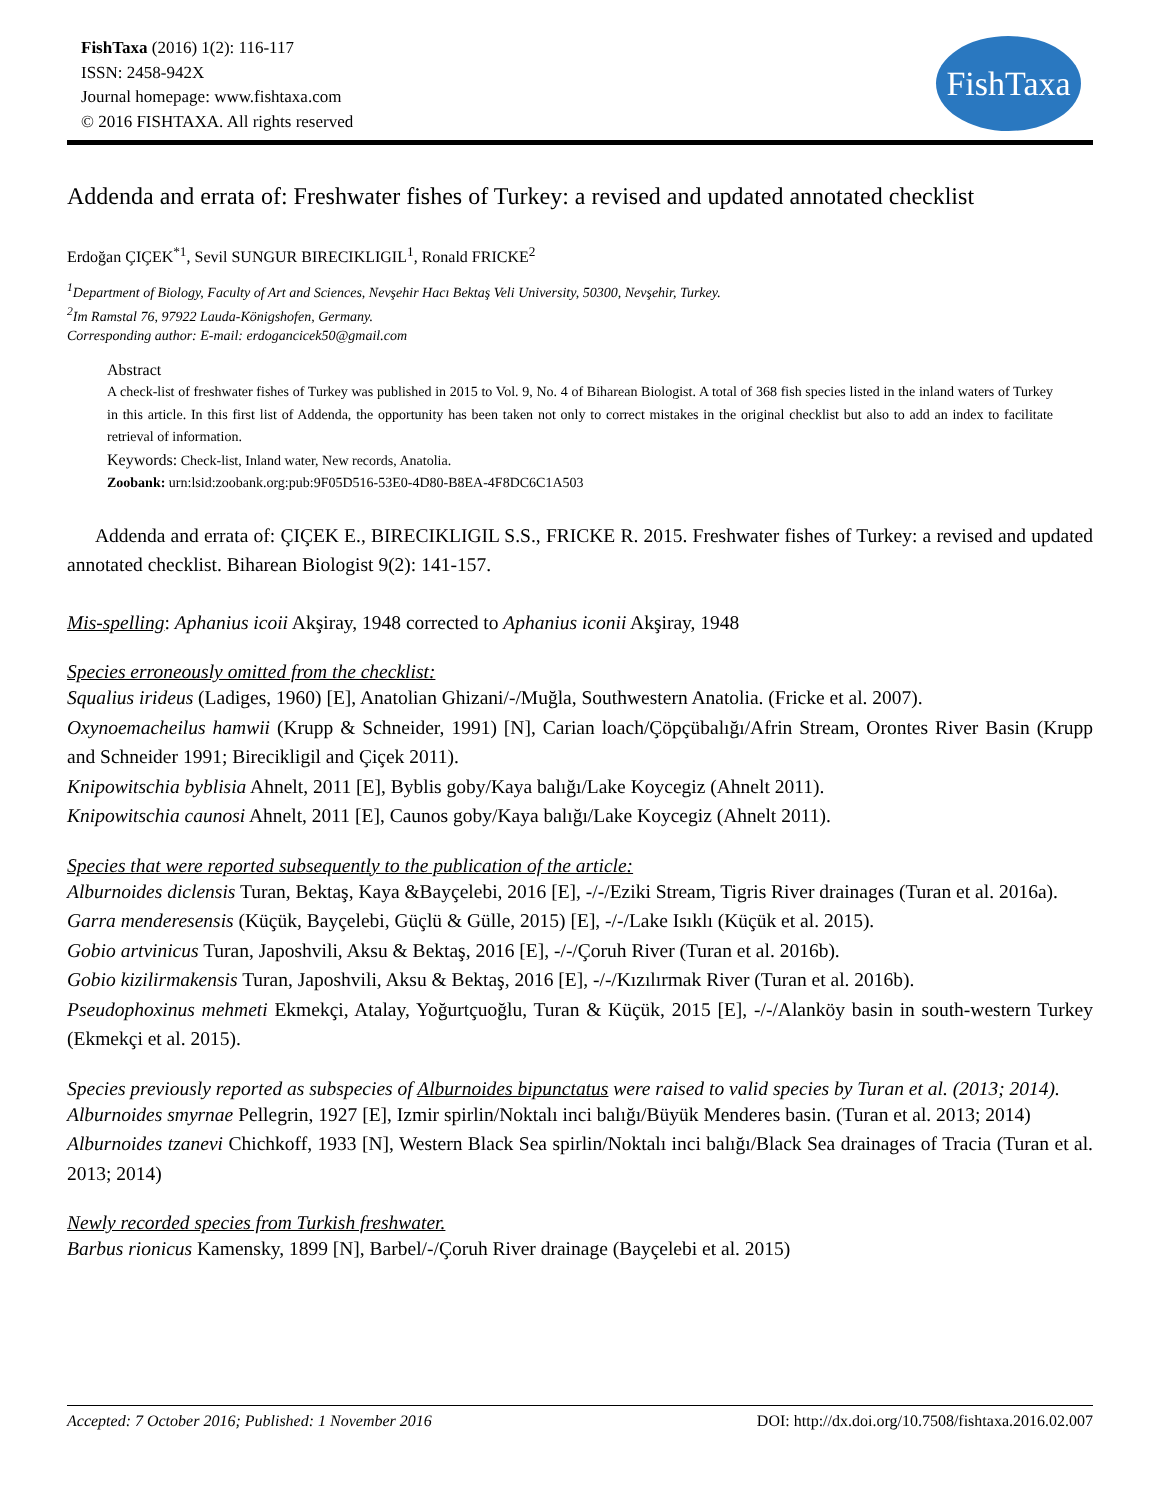FishTaxa (2016) 1(2): 116-117
ISSN: 2458-942X
Journal homepage: www.fishtaxa.com
© 2016 FISHTAXA. All rights reserved
FishTaxa
Addenda and errata of: Freshwater fishes of Turkey: a revised and updated annotated checklist
Erdoğan ÇIÇEK<sup>*1</sup>, Sevil SUNGUR BIRECIKLIGIL<sup>1</sup>, Ronald FRICKE<sup>2</sup>
<sup>1</sup> Department of Biology, Faculty of Art and Sciences, Nevşehir Hacı Bektaş Veli University, 50300, Nevşehir, Turkey.
<sup>2</sup> Im Ramstal 76, 97922 Lauda-Königshofen, Germany.
Corresponding author: E-mail: erdogancicek50@gmail.com
Abstract
A check-list of freshwater fishes of Turkey was published in 2015 to Vol. 9, No. 4 of Biharean Biologist. A total of 368 fish species listed in the inland waters of Turkey in this article. In this first list of Addenda, the opportunity has been taken not only to correct mistakes in the original checklist but also to add an index to facilitate retrieval of information.
Keywords: Check-list, Inland water, New records, Anatolia.
Zoobank: urn:lsid:zoobank.org:pub:9F05D516-53E0-4D80-B8EA-4F8DC6C1A503
Addenda and errata of: ÇIÇEK E., BIRECIKLIGIL S.S., FRICKE R. 2015. Freshwater fishes of Turkey: a revised and updated annotated checklist. Biharean Biologist 9(2): 141-157.
Mis-spelling: Aphanius icoii Akşiray, 1948 corrected to Aphanius iconii Akşiray, 1948
Species erroneously omitted from the checklist:
Squalius irideus (Ladiges, 1960) [E], Anatolian Ghizani/-/Muğla, Southwestern Anatolia. (Fricke et al. 2007).
Oxynoemacheilus hamwii (Krupp & Schneider, 1991) [N], Carian loach/Çöpçübalığı/Afrin Stream, Orontes River Basin (Krupp and Schneider 1991; Birecikligil and Çiçek 2011).
Knipowitschia byblisia Ahnelt, 2011 [E], Byblis goby/Kaya balığı/Lake Koycegiz (Ahnelt 2011).
Knipowitschia caunosi Ahnelt, 2011 [E], Caunos goby/Kaya balığı/Lake Koycegiz (Ahnelt 2011).
Species that were reported subsequently to the publication of the article:
Alburnoides diclensis Turan, Bektaş, Kaya &Bayçelebi, 2016 [E], -/-/Eziki Stream, Tigris River drainages (Turan et al. 2016a).
Garra menderesensis (Küçük, Bayçelebi, Güçlü & Gülle, 2015) [E], -/-/Lake Isıklı (Küçük et al. 2015).
Gobio artvinicus Turan, Japoshvili, Aksu & Bektaş, 2016 [E], -/-/Çoruh River (Turan et al. 2016b).
Gobio kizilirmakensis Turan, Japoshvili, Aksu & Bektaş, 2016 [E], -/-/Kızılırmak River (Turan et al. 2016b).
Pseudophoxinus mehmeti Ekmekçi, Atalay, Yoğurtçuoğlu, Turan & Küçük, 2015 [E], -/-/Alanköy basin in south-western Turkey (Ekmekçi et al. 2015).
Species previously reported as subspecies of Alburnoides bipunctatus were raised to valid species by Turan et al. (2013; 2014).
Alburnoides smyrnae Pellegrin, 1927 [E], Izmir spirlin/Noktalı inci balığı/Büyük Menderes basin. (Turan et al. 2013; 2014)
Alburnoides tzanevi Chichkoff, 1933 [N], Western Black Sea spirlin/Noktalı inci balığı/Black Sea drainages of Tracia (Turan et al. 2013; 2014)
Newly recorded species from Turkish freshwater.
Barbus rionicus Kamensky, 1899 [N], Barbel/-/Çoruh River drainage (Bayçelebi et al. 2015)
Accepted: 7 October 2016; Published: 1 November 2016 DOI: http://dx.doi.org/10.7508/fishtaxa.2016.02.007